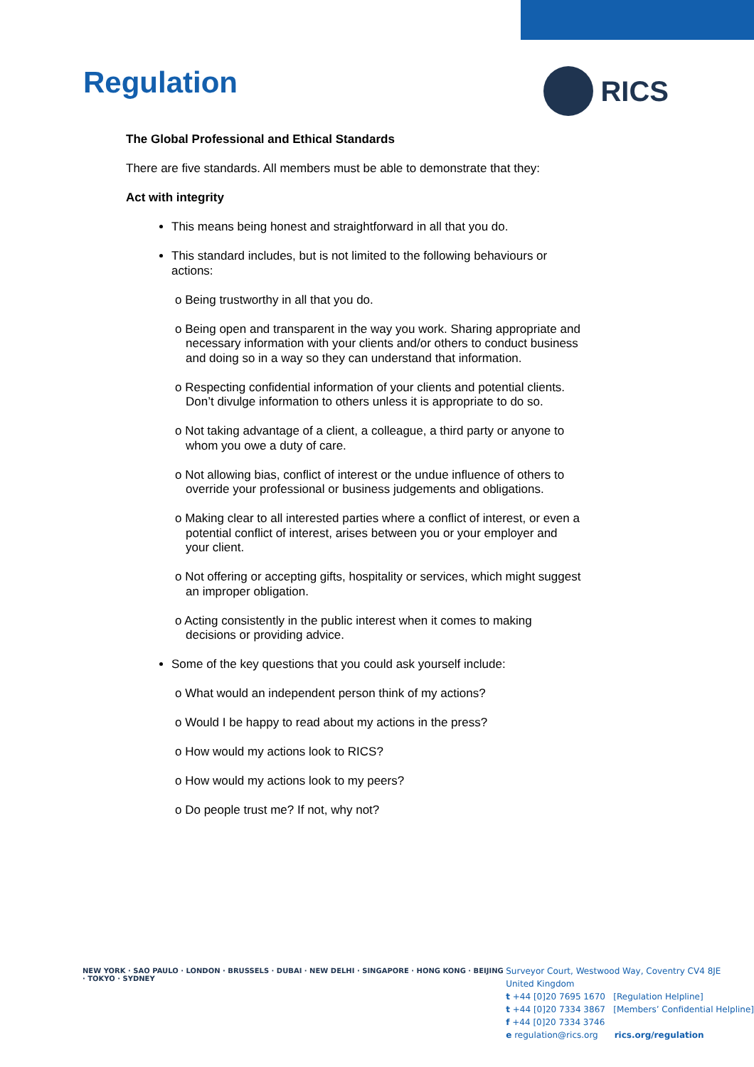Regulation
RICS
The Global Professional and Ethical Standards
There are five standards. All members must be able to demonstrate that they:
Act with integrity
This means being honest and straightforward in all that you do.
This standard includes, but is not limited to the following behaviours or actions:
o Being trustworthy in all that you do.
o Being open and transparent in the way you work. Sharing appropriate and necessary information with your clients and/or others to conduct business and doing so in a way so they can understand that information.
o Respecting confidential information of your clients and potential clients. Don’t divulge information to others unless it is appropriate to do so.
o Not taking advantage of a client, a colleague, a third party or anyone to whom you owe a duty of care.
o Not allowing bias, conflict of interest or the undue influence of others to override your professional or business judgements and obligations.
o Making clear to all interested parties where a conflict of interest, or even a potential conflict of interest, arises between you or your employer and your client.
o Not offering or accepting gifts, hospitality or services, which might suggest an improper obligation.
o Acting consistently in the public interest when it comes to making decisions or providing advice.
Some of the key questions that you could ask yourself include:
o What would an independent person think of my actions?
o Would I be happy to read about my actions in the press?
o How would my actions look to RICS?
o How would my actions look to my peers?
o Do people trust me? If not, why not?
NEW YORK · SAO PAULO · LONDON · BRUSSELS · DUBAI · NEW DELHI · SINGAPORE · HONG KONG · BEIJING · TOKYO · SYDNEY
Surveyor Court, Westwood Way, Coventry CV4 8JE
United Kingdom
t +44 [0]20 7695 1670 [Regulation Helpline]
t +44 [0]20 7334 3867 [Members’ Confidential Helpline]
f +44 [0]20 7334 3746
e regulation@rics.org rics.org/regulation